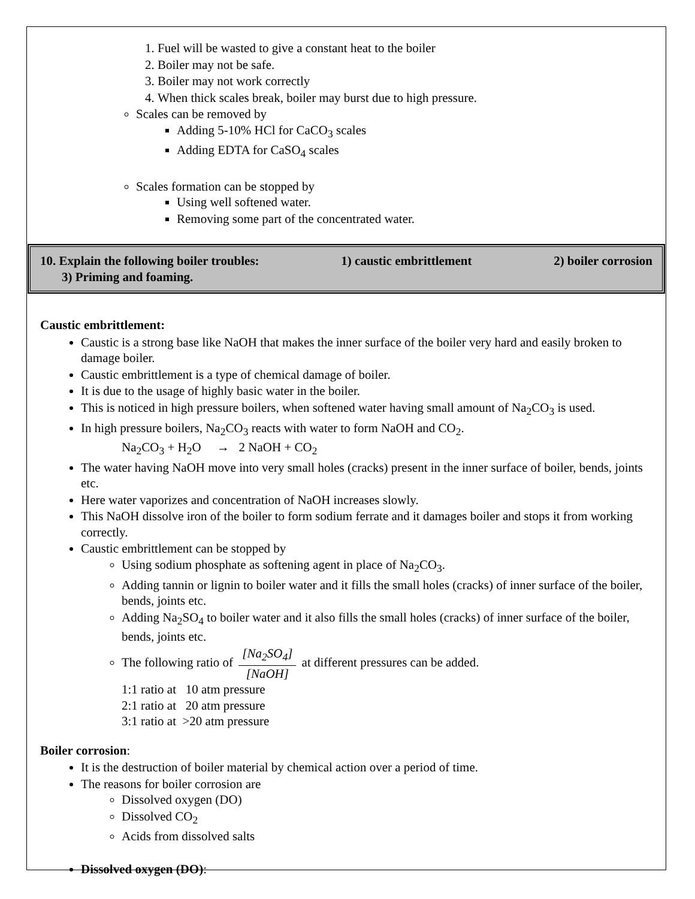1. Fuel will be wasted to give a constant heat to the boiler
2. Boiler may not be safe.
3. Boiler may not work correctly
4. When thick scales break, boiler may burst due to high pressure.
Scales can be removed by
Adding 5-10% HCl for CaCO<sub>3</sub> scales
Adding EDTA for CaSO<sub>4</sub> scales
Scales formation can be stopped by
Using well softened water.
Removing some part of the concentrated water.
10. Explain the following boiler troubles: 1) caustic embrittlement 2) boiler corrosion
3) Priming and foaming.
Caustic embrittlement:
Caustic is a strong base like NaOH that makes the inner surface of the boiler very hard and easily broken to damage boiler.
Caustic embrittlement is a type of chemical damage of boiler.
It is due to the usage of highly basic water in the boiler.
This is noticed in high pressure boilers, when softened water having small amount of Na<sub>2</sub>CO<sub>3</sub> is used.
In high pressure boilers, Na<sub>2</sub>CO<sub>3</sub> reacts with water to form NaOH and CO<sub>2</sub>.
Na<sub>2</sub>CO<sub>3</sub> + H<sub>2</sub>O → 2 NaOH + CO<sub>2</sub>
The water having NaOH move into very small holes (cracks) present in the inner surface of boiler, bends, joints etc.
Here water vaporizes and concentration of NaOH increases slowly.
This NaOH dissolve iron of the boiler to form sodium ferrate and it damages boiler and stops it from working correctly.
Caustic embrittlement can be stopped by
Using sodium phosphate as softening agent in place of Na<sub>2</sub>CO<sub>3</sub>.
Adding tannin or lignin to boiler water and it fills the small holes (cracks) of inner surface of the boiler, bends, joints etc.
Adding Na<sub>2</sub>SO<sub>4</sub> to boiler water and it also fills the small holes (cracks) of inner surface of the boiler, bends, joints etc.
The following ratio of [Na<sub>2</sub>SO<sub>4</sub>] [NaOH] at different pressures can be added.
1:1 ratio at 10 atm pressure
2:1 ratio at 20 atm pressure
3:1 ratio at >20 atm pressure
Boiler corrosion:
It is the destruction of boiler material by chemical action over a period of time.
The reasons for boiler corrosion are
Dissolved oxygen (DO)
Dissolved CO<sub>2</sub>
Acids from dissolved salts
Dissolved oxygen (DO):